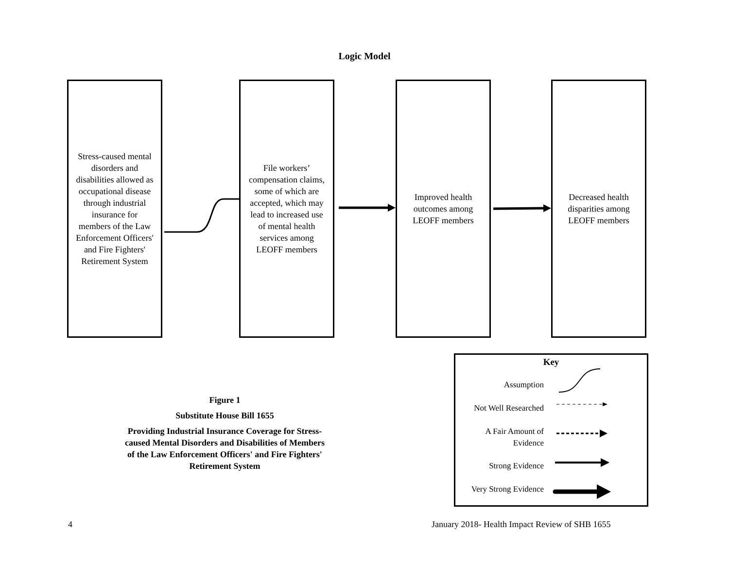Logic Model
Stress-caused mental disorders and disabilities allowed as occupational disease through industrial insurance for members of the Law Enforcement Officers' and Fire Fighters' Retirement System
File workers’ compensation claims, some of which are accepted, which may lead to increased use of mental health services among LEOFF members
Improved health outcomes among LEOFF members
Decreased health disparities among LEOFF members
Figure 1
Substitute House Bill 1655
Providing Industrial Insurance Coverage for Stress-caused Mental Disorders and Disabilities of Members of the Law Enforcement Officers' and Fire Fighters' Retirement System
Key
Assumption
Not Well Researched
A Fair Amount of
Evidence
Strong Evidence
Very Strong Evidence
4
January 2018- Health Impact Review of SHB 1655